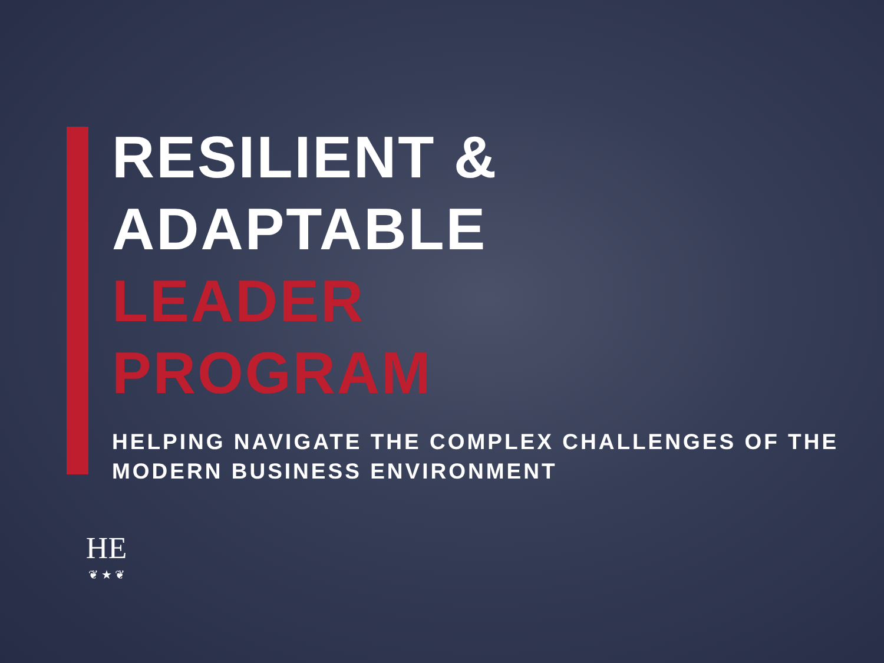RESILIENT &
ADAPTABLE
LEADER
PROGRAM
HELPING NAVIGATE THE COMPLEX CHALLENGES OF THE
MODERN BUSINESS ENVIRONMENT
HE
❦ ★ ❦